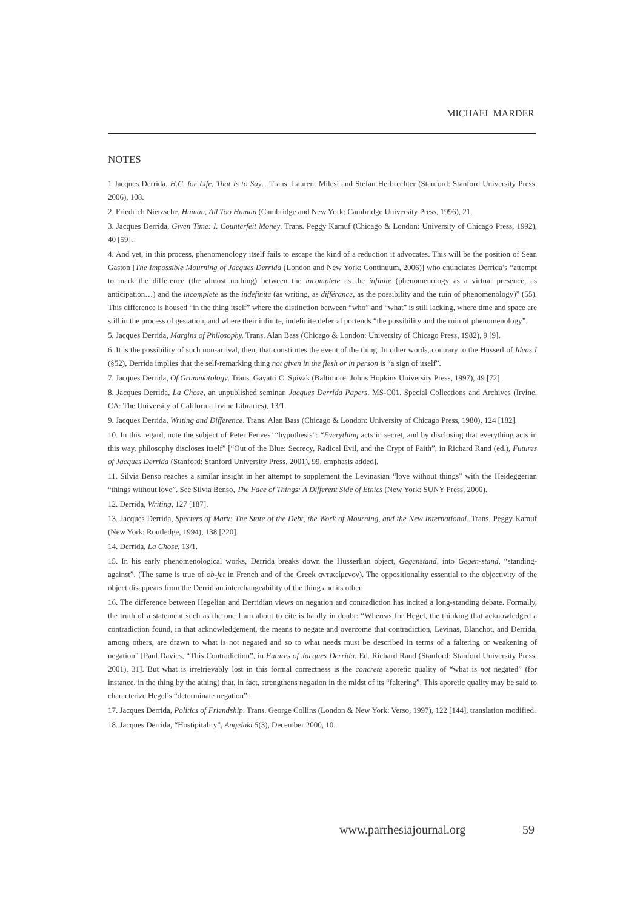MICHAEL MARDER
NOTES
1 Jacques Derrida, H.C. for Life, That Is to Say…Trans. Laurent Milesi and Stefan Herbrechter (Stanford: Stanford University Press, 2006), 108.
2. Friedrich Nietzsche, Human, All Too Human (Cambridge and New York: Cambridge University Press, 1996), 21.
3. Jacques Derrida, Given Time: I. Counterfeit Money. Trans. Peggy Kamuf (Chicago & London: University of Chicago Press, 1992), 40 [59].
4. And yet, in this process, phenomenology itself fails to escape the kind of a reduction it advocates. This will be the position of Sean Gaston [The Impossible Mourning of Jacques Derrida (London and New York: Continuum, 2006)] who enunciates Derrida’s “attempt to mark the difference (the almost nothing) between the incomplete as the infinite (phenomenology as a virtual presence, as anticipation…) and the incomplete as the indefinite (as writing, as différance, as the possibility and the ruin of phenomenology)” (55). This difference is housed “in the thing itself” where the distinction between “who” and “what” is still lacking, where time and space are still in the process of gestation, and where their infinite, indefinite deferral portends “the possibility and the ruin of phenomenology”.
5. Jacques Derrida, Margins of Philosophy. Trans. Alan Bass (Chicago & London: University of Chicago Press, 1982), 9 [9].
6. It is the possibility of such non-arrival, then, that constitutes the event of the thing. In other words, contrary to the Husserl of Ideas I (§52), Derrida implies that the self-remarking thing not given in the flesh or in person is “a sign of itself”.
7. Jacques Derrida, Of Grammatology. Trans. Gayatri C. Spivak (Baltimore: Johns Hopkins University Press, 1997), 49 [72].
8. Jacques Derrida, La Chose, an unpublished seminar. Jacques Derrida Papers. MS-C01. Special Collections and Archives (Irvine, CA: The University of California Irvine Libraries), 13/1.
9. Jacques Derrida, Writing and Difference. Trans. Alan Bass (Chicago & London: University of Chicago Press, 1980), 124 [182].
10. In this regard, note the subject of Peter Fenves’ “hypothesis”: “Everything acts in secret, and by disclosing that everything acts in this way, philosophy discloses itself” [“Out of the Blue: Secrecy, Radical Evil, and the Crypt of Faith”, in Richard Rand (ed.), Futures of Jacques Derrida (Stanford: Stanford University Press, 2001), 99, emphasis added].
11. Silvia Benso reaches a similar insight in her attempt to supplement the Levinasian “love without things” with the Heideggerian “things without love”. See Silvia Benso, The Face of Things: A Different Side of Ethics (New York: SUNY Press, 2000).
12. Derrida, Writing, 127 [187].
13. Jacques Derrida, Specters of Marx: The State of the Debt, the Work of Mourning, and the New International. Trans. Peggy Kamuf (New York: Routledge, 1994), 138 [220].
14. Derrida, La Chose, 13/1.
15. In his early phenomenological works, Derrida breaks down the Husserlian object, Gegenstand, into Gegen-stand, “standing-against”. (The same is true of ob-jet in French and of the Greek αντικείμενον). The oppositionality essential to the objectivity of the object disappears from the Derridian interchangeability of the thing and its other.
16. The difference between Hegelian and Derridian views on negation and contradiction has incited a long-standing debate. Formally, the truth of a statement such as the one I am about to cite is hardly in doubt: “Whereas for Hegel, the thinking that acknowledged a contradiction found, in that acknowledgement, the means to negate and overcome that contradiction, Levinas, Blanchot, and Derrida, among others, are drawn to what is not negated and so to what needs must be described in terms of a faltering or weakening of negation” [Paul Davies, “This Contradiction”, in Futures of Jacques Derrida. Ed. Richard Rand (Stanford: Stanford University Press, 2001), 31]. But what is irretrievably lost in this formal correctness is the concrete aporetic quality of “what is not negated” (for instance, in the thing by the athing) that, in fact, strengthens negation in the midst of its “faltering”. This aporetic quality may be said to characterize Hegel’s “determinate negation”.
17. Jacques Derrida, Politics of Friendship. Trans. George Collins (London & New York: Verso, 1997), 122 [144], translation modified.
18. Jacques Derrida, “Hostipitality”, Angelaki 5(3), December 2000, 10.
www.parrhesiajournal.org 59